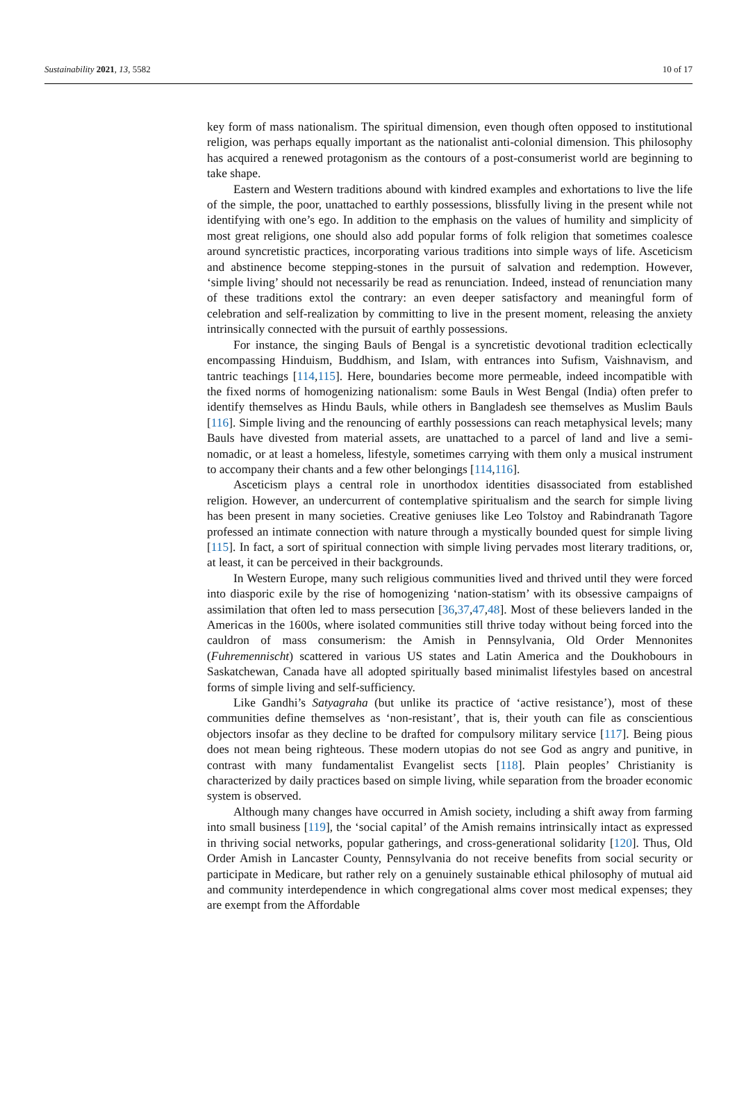Sustainability 2021, 13, 5582 10 of 17
key form of mass nationalism. The spiritual dimension, even though often opposed to institutional religion, was perhaps equally important as the nationalist anti-colonial dimension. This philosophy has acquired a renewed protagonism as the contours of a post-consumerist world are beginning to take shape.
Eastern and Western traditions abound with kindred examples and exhortations to live the life of the simple, the poor, unattached to earthly possessions, blissfully living in the present while not identifying with one’s ego. In addition to the emphasis on the values of humility and simplicity of most great religions, one should also add popular forms of folk religion that sometimes coalesce around syncretistic practices, incorporating various traditions into simple ways of life. Asceticism and abstinence become stepping-stones in the pursuit of salvation and redemption. However, ‘simple living’ should not necessarily be read as renunciation. Indeed, instead of renunciation many of these traditions extol the contrary: an even deeper satisfactory and meaningful form of celebration and self-realization by committing to live in the present moment, releasing the anxiety intrinsically connected with the pursuit of earthly possessions.
For instance, the singing Bauls of Bengal is a syncretistic devotional tradition eclectically encompassing Hinduism, Buddhism, and Islam, with entrances into Sufism, Vaishnavism, and tantric teachings [114,115]. Here, boundaries become more permeable, indeed incompatible with the fixed norms of homogenizing nationalism: some Bauls in West Bengal (India) often prefer to identify themselves as Hindu Bauls, while others in Bangladesh see themselves as Muslim Bauls [116]. Simple living and the renouncing of earthly possessions can reach metaphysical levels; many Bauls have divested from material assets, are unattached to a parcel of land and live a semi-nomadic, or at least a homeless, lifestyle, sometimes carrying with them only a musical instrument to accompany their chants and a few other belongings [114,116].
Asceticism plays a central role in unorthodox identities disassociated from established religion. However, an undercurrent of contemplative spiritualism and the search for simple living has been present in many societies. Creative geniuses like Leo Tolstoy and Rabindranath Tagore professed an intimate connection with nature through a mystically bounded quest for simple living [115]. In fact, a sort of spiritual connection with simple living pervades most literary traditions, or, at least, it can be perceived in their backgrounds.
In Western Europe, many such religious communities lived and thrived until they were forced into diasporic exile by the rise of homogenizing ‘nation-statism’ with its obsessive campaigns of assimilation that often led to mass persecution [36,37,47,48]. Most of these believers landed in the Americas in the 1600s, where isolated communities still thrive today without being forced into the cauldron of mass consumerism: the Amish in Pennsylvania, Old Order Mennonites (Fuhremennischt) scattered in various US states and Latin America and the Doukhobours in Saskatchewan, Canada have all adopted spiritually based minimalist lifestyles based on ancestral forms of simple living and self-sufficiency.
Like Gandhi’s Satyagraha (but unlike its practice of ‘active resistance’), most of these communities define themselves as ‘non-resistant’, that is, their youth can file as conscientious objectors insofar as they decline to be drafted for compulsory military service [117]. Being pious does not mean being righteous. These modern utopias do not see God as angry and punitive, in contrast with many fundamentalist Evangelist sects [118]. Plain peoples’ Christianity is characterized by daily practices based on simple living, while separation from the broader economic system is observed.
Although many changes have occurred in Amish society, including a shift away from farming into small business [119], the ‘social capital’ of the Amish remains intrinsically intact as expressed in thriving social networks, popular gatherings, and cross-generational solidarity [120]. Thus, Old Order Amish in Lancaster County, Pennsylvania do not receive benefits from social security or participate in Medicare, but rather rely on a genuinely sustainable ethical philosophy of mutual aid and community interdependence in which congregational alms cover most medical expenses; they are exempt from the Affordable